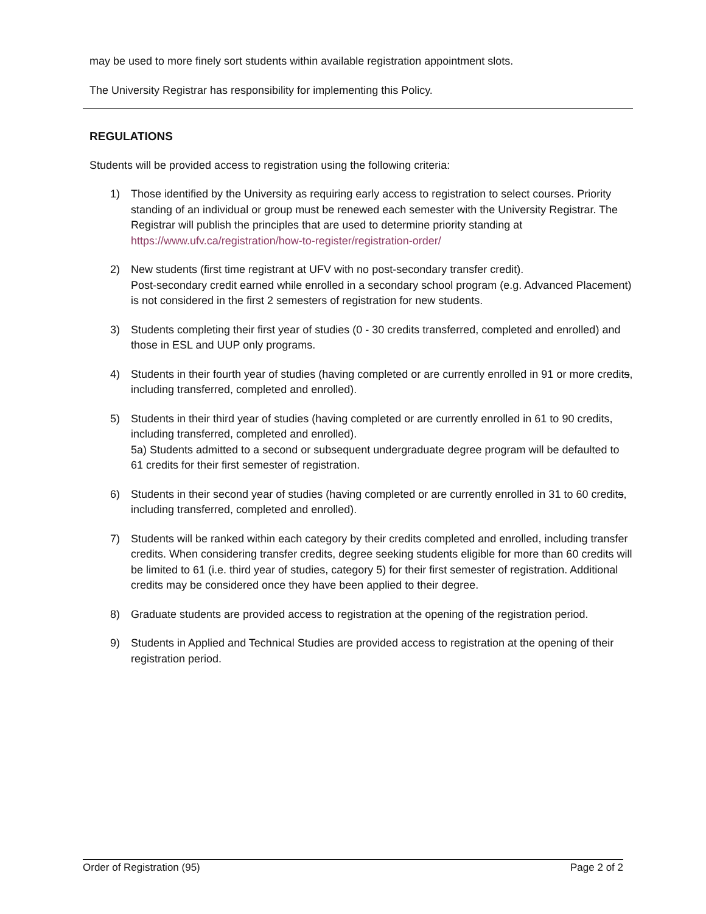may be used to more finely sort students within available registration appointment slots.
The University Registrar has responsibility for implementing this Policy.
REGULATIONS
Students will be provided access to registration using the following criteria:
1) Those identified by the University as requiring early access to registration to select courses. Priority standing of an individual or group must be renewed each semester with the University Registrar. The Registrar will publish the principles that are used to determine priority standing at https://www.ufv.ca/registration/how-to-register/registration-order/
2) New students (first time registrant at UFV with no post-secondary transfer credit).
Post-secondary credit earned while enrolled in a secondary school program (e.g. Advanced Placement) is not considered in the first 2 semesters of registration for new students.
3) Students completing their first year of studies (0 - 30 credits transferred, completed and enrolled) and those in ESL and UUP only programs.
4) Students in their fourth year of studies (having completed or are currently enrolled in 91 or more credits, including transferred, completed and enrolled).
5) Students in their third year of studies (having completed or are currently enrolled in 61 to 90 credits, including transferred, completed and enrolled).
5a) Students admitted to a second or subsequent undergraduate degree program will be defaulted to 61 credits for their first semester of registration.
6) Students in their second year of studies (having completed or are currently enrolled in 31 to 60 credits, including transferred, completed and enrolled).
7) Students will be ranked within each category by their credits completed and enrolled, including transfer credits. When considering transfer credits, degree seeking students eligible for more than 60 credits will be limited to 61 (i.e. third year of studies, category 5) for their first semester of registration. Additional credits may be considered once they have been applied to their degree.
8) Graduate students are provided access to registration at the opening of the registration period.
9) Students in Applied and Technical Studies are provided access to registration at the opening of their registration period.
Order of Registration (95) Page 2 of 2